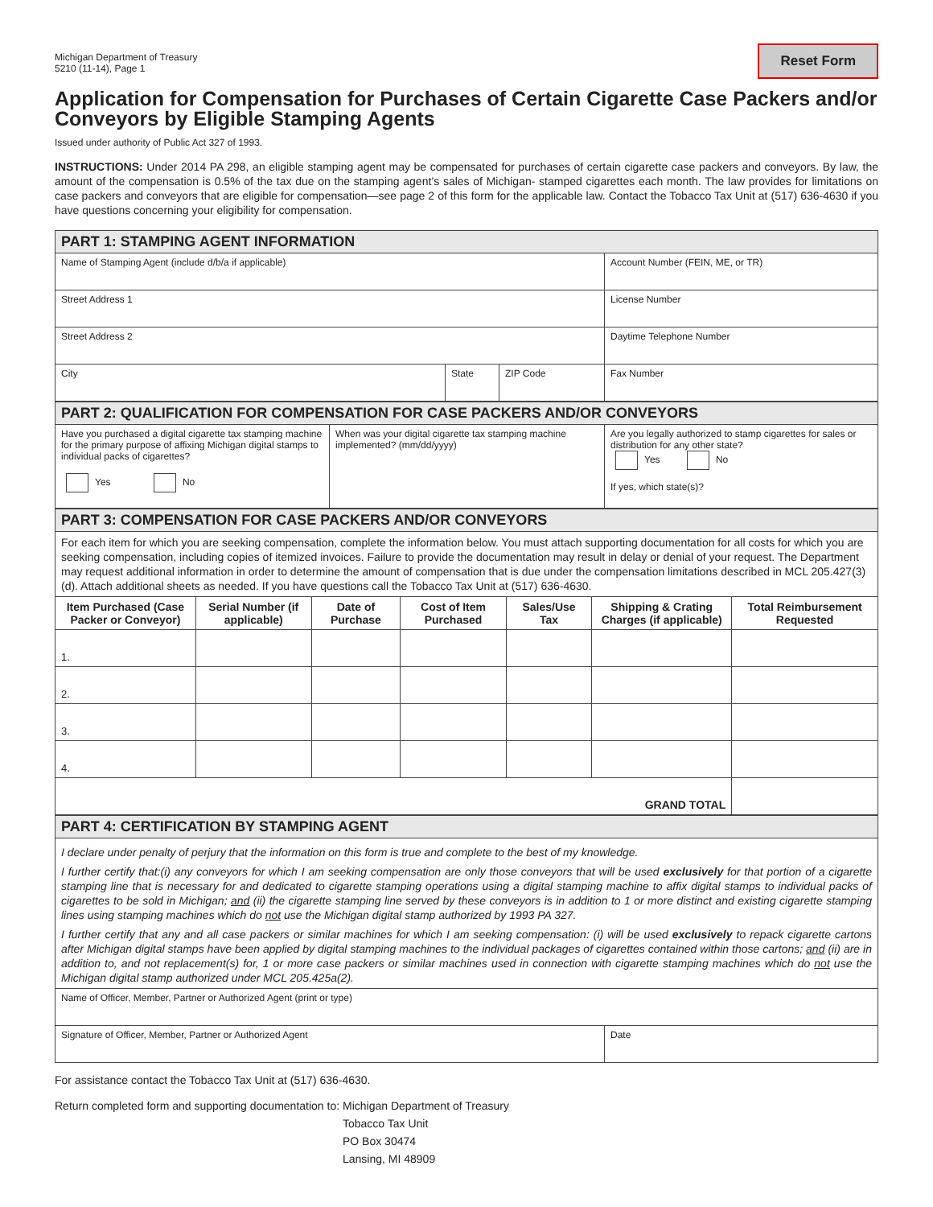Michigan Department of Treasury
5210 (11-14), Page 1
Reset Form
Application for Compensation for Purchases of Certain Cigarette Case Packers and/or Conveyors by Eligible Stamping Agents
Issued under authority of Public Act 327 of 1993.
INSTRUCTIONS: Under 2014 PA 298, an eligible stamping agent may be compensated for purchases of certain cigarette case packers and conveyors. By law, the amount of the compensation is 0.5% of the tax due on the stamping agent’s sales of Michigan- stamped cigarettes each month. The law provides for limitations on case packers and conveyors that are eligible for compensation—see page 2 of this form for the applicable law. Contact the Tobacco Tax Unit at (517) 636-4630 if you have questions concerning your eligibility for compensation.
| PART 1: STAMPING AGENT INFORMATION | | | |
| Name of Stamping Agent (include d/b/a if applicable) | | | Account Number (FEIN, ME, or TR) |
| Street Address 1 | | | License Number |
| Street Address 2 | | | Daytime Telephone Number |
| City | State | ZIP Code | Fax Number |
| PART 2: QUALIFICATION FOR COMPENSATION FOR CASE PACKERS AND/OR CONVEYORS | | |
| Have you purchased a digital cigarette tax stamping machine for the primary purpose of affixing Michigan digital stamps to individual packs of cigarettes? Yes No | When was your digital cigarette tax stamping machine implemented? (mm/dd/yyyy) | Are you legally authorized to stamp cigarettes for sales or distribution for any other state? Yes No If yes, which state(s)? |
| PART 3: COMPENSATION FOR CASE PACKERS AND/OR CONVEYORS | | | | | | |
| For each item for which you are seeking compensation, complete the information below. You must attach supporting documentation for all costs for which you are seeking compensation, including copies of itemized invoices. Failure to provide the documentation may result in delay or denial of your request. The Department may request additional information in order to determine the amount of compensation that is due under the compensation limitations described in MCL 205.427(3)(d). Attach additional sheets as needed. If you have questions call the Tobacco Tax Unit at (517) 636-4630. | | | | | | |
| Item Purchased (Case Packer or Conveyor) | Serial Number (if applicable) | Date of Purchase | Cost of Item Purchased | Sales/Use Tax | Shipping & Crating Charges (if applicable) | Total Reimbursement Requested |
| 1. | | | | | | |
| 2. | | | | | | |
| 3. | | | | | | |
| 4. | | | | | | |
| GRAND TOTAL | | | | | | |
| PART 4: CERTIFICATION BY STAMPING AGENT | |
| I declare under penalty of perjury that the information on this form is true and complete to the best of my knowledge. I further certify that:(i) any conveyors for which I am seeking compensation are only those conveyors that will be used exclusively for that portion of a cigarette stamping line that is necessary for and dedicated to cigarette stamping operations using a digital stamping machine to affix digital stamps to individual packs of cigarettes to be sold in Michigan; and (ii) the cigarette stamping line served by these conveyors is in addition to 1 or more distinct and existing cigarette stamping lines using stamping machines which do not use the Michigan digital stamp authorized by 1993 PA 327. I further certify that any and all case packers or similar machines for which I am seeking compensation: (i) will be used exclusively to repack cigarette cartons after Michigan digital stamps have been applied by digital stamping machines to the individual packages of cigarettes contained within those cartons; and (ii) are in addition to, and not replacement(s) for, 1 or more case packers or similar machines used in connection with cigarette stamping machines which do not use the Michigan digital stamp authorized under MCL 205.425a(2). | |
| Name of Officer, Member, Partner or Authorized Agent (print or type) | |
| Signature of Officer, Member, Partner or Authorized Agent | Date |
For assistance contact the Tobacco Tax Unit at (517) 636-4630.
Return completed form and supporting documentation to:
Michigan Department of Treasury
Tobacco Tax Unit
PO Box 30474
Lansing, MI 48909